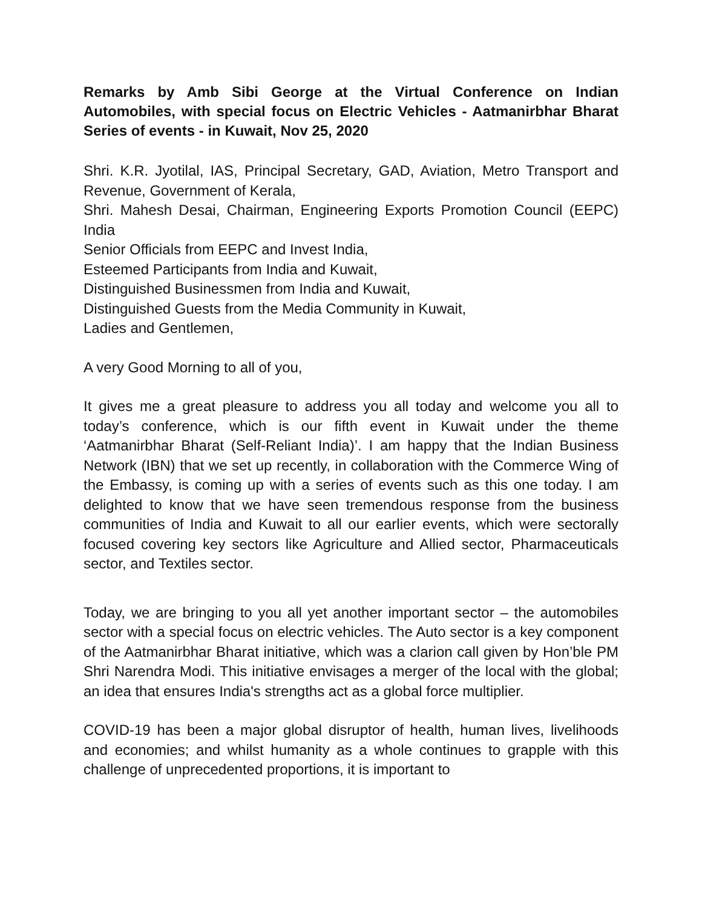Remarks by Amb Sibi George at the Virtual Conference on Indian Automobiles, with special focus on Electric Vehicles - Aatmanirbhar Bharat Series of events - in Kuwait, Nov 25, 2020
Shri. K.R. Jyotilal, IAS, Principal Secretary, GAD, Aviation, Metro Transport and Revenue, Government of Kerala,
Shri. Mahesh Desai, Chairman, Engineering Exports Promotion Council (EEPC) India
Senior Officials from EEPC and Invest India,
Esteemed Participants from India and Kuwait,
Distinguished Businessmen from India and Kuwait,
Distinguished Guests from the Media Community in Kuwait,
Ladies and Gentlemen,
A very Good Morning to all of you,
It gives me a great pleasure to address you all today and welcome you all to today’s conference, which is our fifth event in Kuwait under the theme ‘Aatmanirbhar Bharat (Self-Reliant India)’. I am happy that the Indian Business Network (IBN) that we set up recently, in collaboration with the Commerce Wing of the Embassy, is coming up with a series of events such as this one today. I am delighted to know that we have seen tremendous response from the business communities of India and Kuwait to all our earlier events, which were sectorally focused covering key sectors like Agriculture and Allied sector, Pharmaceuticals sector, and Textiles sector.
Today, we are bringing to you all yet another important sector – the automobiles sector with a special focus on electric vehicles. The Auto sector is a key component of the Aatmanirbhar Bharat initiative, which was a clarion call given by Hon’ble PM Shri Narendra Modi. This initiative envisages a merger of the local with the global; an idea that ensures India's strengths act as a global force multiplier.
COVID-19 has been a major global disruptor of health, human lives, livelihoods and economies; and whilst humanity as a whole continues to grapple with this challenge of unprecedented proportions, it is important to